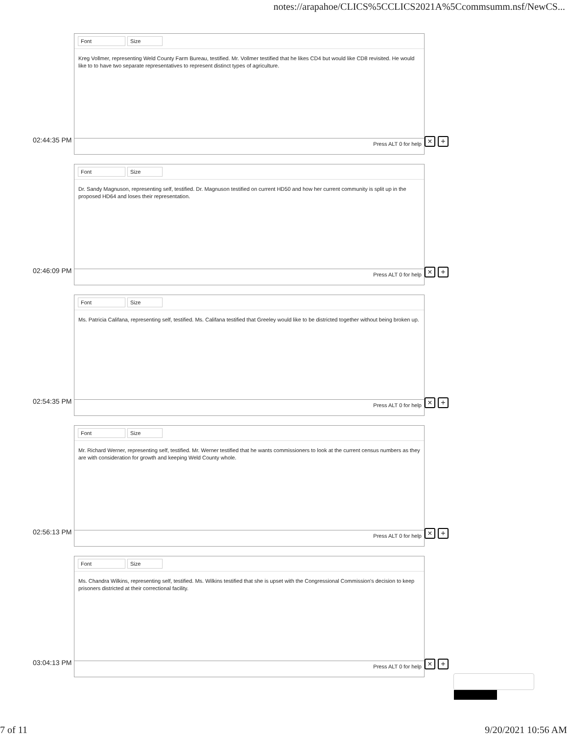notes://arapahoe/CLICS%5CCLICS2021A%5Ccommsumm.nsf/NewCS...
Font Size
Kreg Vollmer, representing Weld County Farm Bureau, testified. Mr. Vollmer testified that he likes CD4 but would like CD8 revisited. He would like to to have two separate representatives to represent distinct types of agriculture.
Press ALT 0 for help
02:44:35 PM × +
Font Size
Dr. Sandy Magnuson, representing self, testified. Dr. Magnuson testified on current HD50 and how her current community is split up in the proposed HD64 and loses their representation.
Press ALT 0 for help
02:46:09 PM × +
Font Size
Ms. Patricia Califana, representing self, testified. Ms. Califana testified that Greeley would like to be districted together without being broken up.
Press ALT 0 for help
02:54:35 PM × +
Font Size
Mr. Richard Werner, representing self, testified. Mr. Werner testified that he wants commissioners to look at the current census numbers as they are with consideration for growth and keeping Weld County whole.
Press ALT 0 for help
02:56:13 PM × +
Font Size
Ms. Chandra Wilkins, representing self, testified. Ms. Wilkins testified that she is upset with the Congressional Commission's decision to keep prisoners districted at their correctional facility.
Press ALT 0 for help
03:04:13 PM × +
7 of 11 9/20/2021 10:56 AM